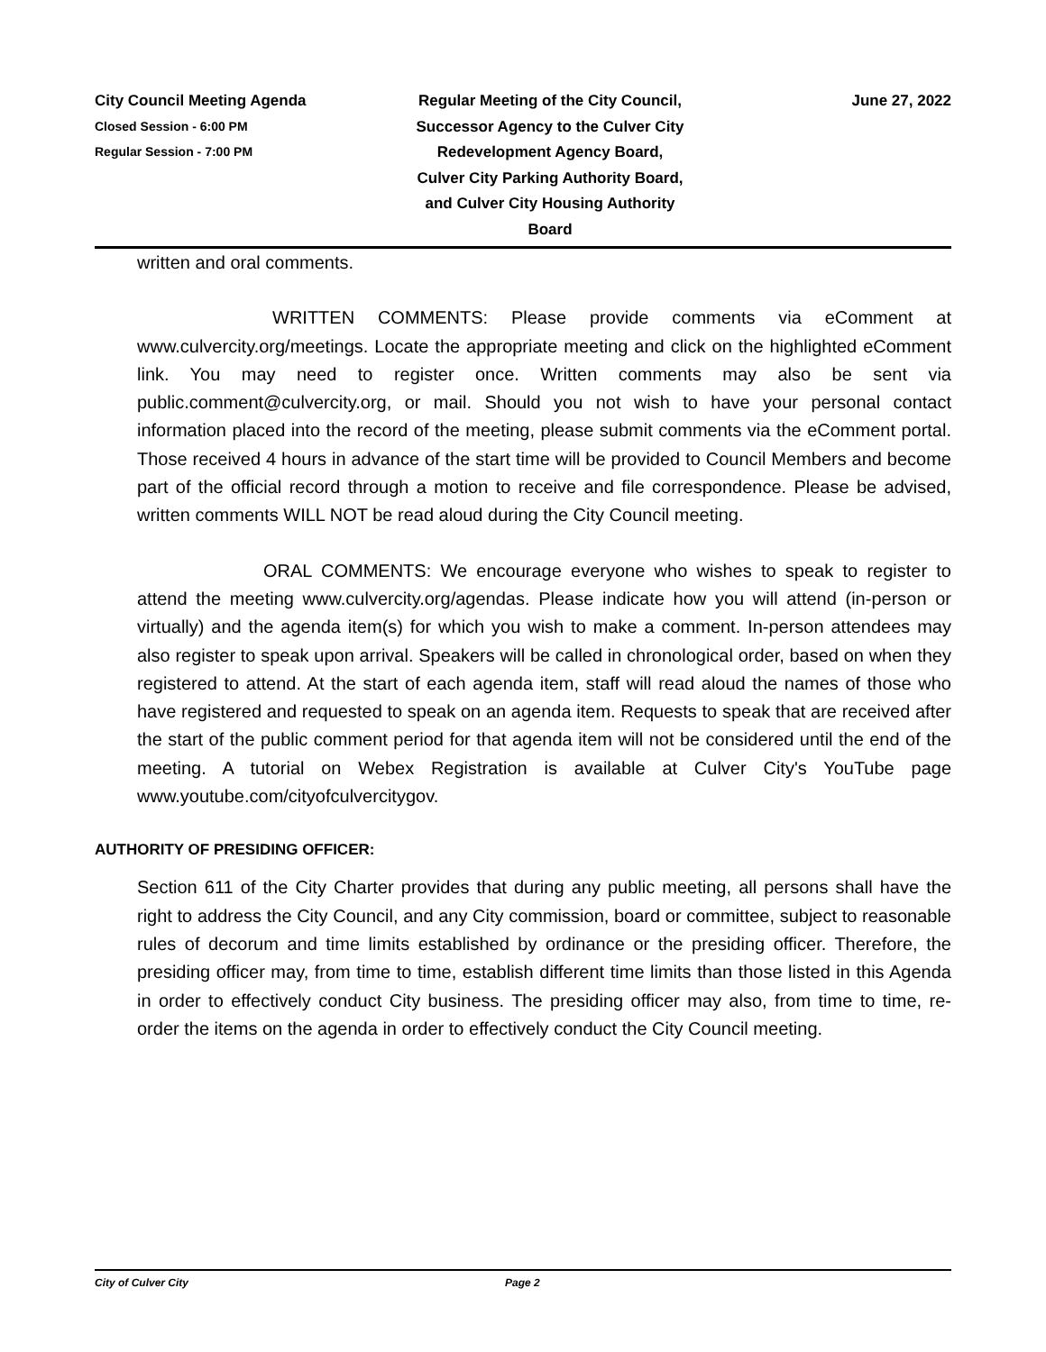City Council Meeting Agenda
Closed Session - 6:00 PM
Regular Session - 7:00 PM
Regular Meeting of the City Council,
Successor Agency to the Culver City
Redevelopment Agency Board,
Culver City Parking Authority Board,
and Culver City Housing Authority
Board
June 27, 2022
written and oral comments.
WRITTEN COMMENTS: Please provide comments via eComment at www.culvercity.org/meetings. Locate the appropriate meeting and click on the highlighted eComment link. You may need to register once. Written comments may also be sent via public.comment@culvercity.org, or mail. Should you not wish to have your personal contact information placed into the record of the meeting, please submit comments via the eComment portal. Those received 4 hours in advance of the start time will be provided to Council Members and become part of the official record through a motion to receive and file correspondence. Please be advised, written comments WILL NOT be read aloud during the City Council meeting.
ORAL COMMENTS: We encourage everyone who wishes to speak to register to attend the meeting www.culvercity.org/agendas. Please indicate how you will attend (in-person or virtually) and the agenda item(s) for which you wish to make a comment. In-person attendees may also register to speak upon arrival. Speakers will be called in chronological order, based on when they registered to attend. At the start of each agenda item, staff will read aloud the names of those who have registered and requested to speak on an agenda item. Requests to speak that are received after the start of the public comment period for that agenda item will not be considered until the end of the meeting. A tutorial on Webex Registration is available at Culver City's YouTube page www.youtube.com/cityofculvercitygov.
AUTHORITY OF PRESIDING OFFICER:
Section 611 of the City Charter provides that during any public meeting, all persons shall have the right to address the City Council, and any City commission, board or committee, subject to reasonable rules of decorum and time limits established by ordinance or the presiding officer. Therefore, the presiding officer may, from time to time, establish different time limits than those listed in this Agenda in order to effectively conduct City business. The presiding officer may also, from time to time, re-order the items on the agenda in order to effectively conduct the City Council meeting.
City of Culver City Page 2